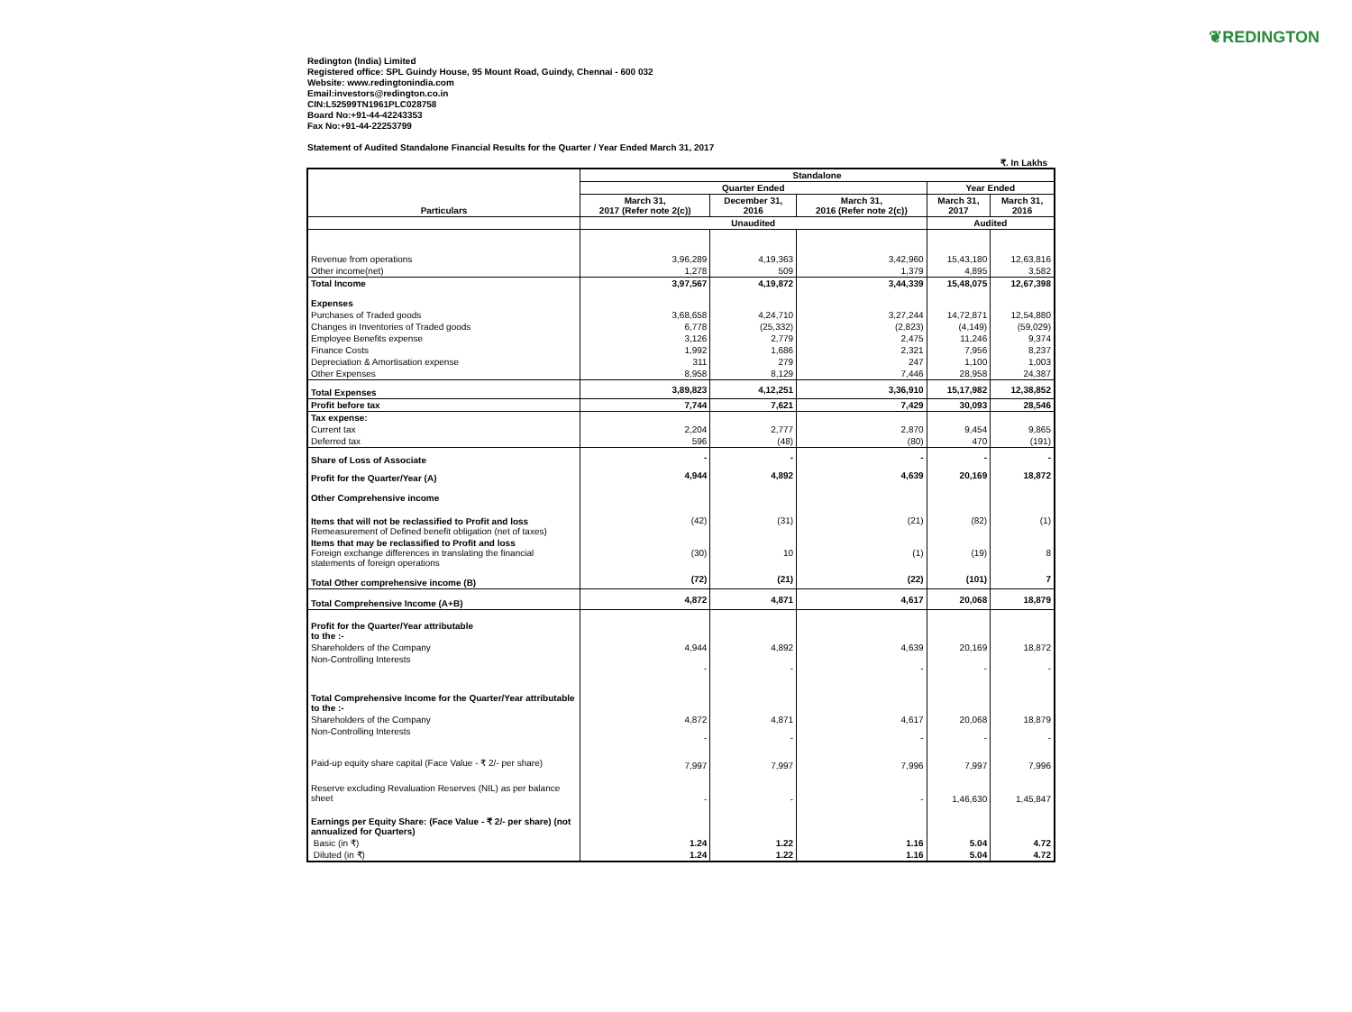❦REDINGTON
Redington (India) Limited
Registered office: SPL Guindy House, 95 Mount Road, Guindy, Chennai - 600 032
Website: www.redingtonindia.com
Email:investors@redington.co.in
CIN:L52599TN1961PLC028758
Board No:+91-44-42243353
Fax No:+91-44-22253799
Statement of Audited Standalone Financial Results for the Quarter / Year Ended March 31, 2017
₹. In Lakhs
| Particulars | Standalone | | | | |
| --- | --- | --- | --- | --- | --- |
| | Quarter Ended | | | Year Ended | |
| | March 31, 2017 (Refer note 2(c)) | December 31, 2016 | March 31, 2016 (Refer note 2(c)) | March 31, 2017 | March 31, 2016 |
| | Unaudited | | | Audited | |
| Revenue from operations | 3,96,289 | 4,19,363 | 3,42,960 | 15,43,180 | 12,63,816 |
| Other income(net) | 1,278 | 509 | 1,379 | 4,895 | 3,582 |
| Total Income | 3,97,567 | 4,19,872 | 3,44,339 | 15,48,075 | 12,67,398 |
| Expenses | | | | | |
| Purchases of Traded goods | 3,68,658 | 4,24,710 | 3,27,244 | 14,72,871 | 12,54,880 |
| Changes in Inventories of Traded goods | 6,778 | (25,332) | (2,823) | (4,149) | (59,029) |
| Employee Benefits expense | 3,126 | 2,779 | 2,475 | 11,246 | 9,374 |
| Finance Costs | 1,992 | 1,686 | 2,321 | 7,956 | 8,237 |
| Depreciation & Amortisation expense | 311 | 279 | 247 | 1,100 | 1,003 |
| Other Expenses | 8,958 | 8,129 | 7,446 | 28,958 | 24,387 |
| Total Expenses | 3,89,823 | 4,12,251 | 3,36,910 | 15,17,982 | 12,38,852 |
| Profit before tax | 7,744 | 7,621 | 7,429 | 30,093 | 28,546 |
| Tax expense: | | | | | |
| Current tax | 2,204 | 2,777 | 2,870 | 9,454 | 9,865 |
| Deferred tax | 596 | (48) | (80) | 470 | (191) |
| Share of Loss of Associate | - | - | - | - | - |
| Profit for the Quarter/Year (A) | 4,944 | 4,892 | 4,639 | 20,169 | 18,872 |
| Other Comprehensive income | | | | | |
| Items that will not be reclassified to Profit and loss Remeasurement of Defined benefit obligation (net of taxes) | (42) | (31) | (21) | (82) | (1) |
| Items that may be reclassified to Profit and loss Foreign exchange differences in translating the financial statements of foreign operations | (30) | 10 | (1) | (19) | 8 |
| Total Other comprehensive income (B) | (72) | (21) | (22) | (101) | 7 |
| Total Comprehensive Income (A+B) | 4,872 | 4,871 | 4,617 | 20,068 | 18,879 |
| Profit for the Quarter/Year attributable to the :- | | | | | |
| Shareholders of the Company | 4,944 | 4,892 | 4,639 | 20,169 | 18,872 |
| Non-Controlling Interests | - | - | - | - | - |
| Total Comprehensive Income for the Quarter/Year attributable to the :- | | | | | |
| Shareholders of the Company | 4,872 | 4,871 | 4,617 | 20,068 | 18,879 |
| Non-Controlling Interests | - | - | - | - | - |
| Paid-up equity share capital (Face Value - ₹ 2/- per share) | 7,997 | 7,997 | 7,996 | 7,997 | 7,996 |
| Reserve excluding Revaluation Reserves (NIL) as per balance sheet | - | - | - | 1,46,630 | 1,45,847 |
| Earnings per Equity Share: (Face Value - ₹ 2/- per share) (not annualized for Quarters) | | | | | |
| Basic (in ₹) | 1.24 | 1.22 | 1.16 | 5.04 | 4.72 |
| Diluted (in ₹) | 1.24 | 1.22 | 1.16 | 5.04 | 4.72 |